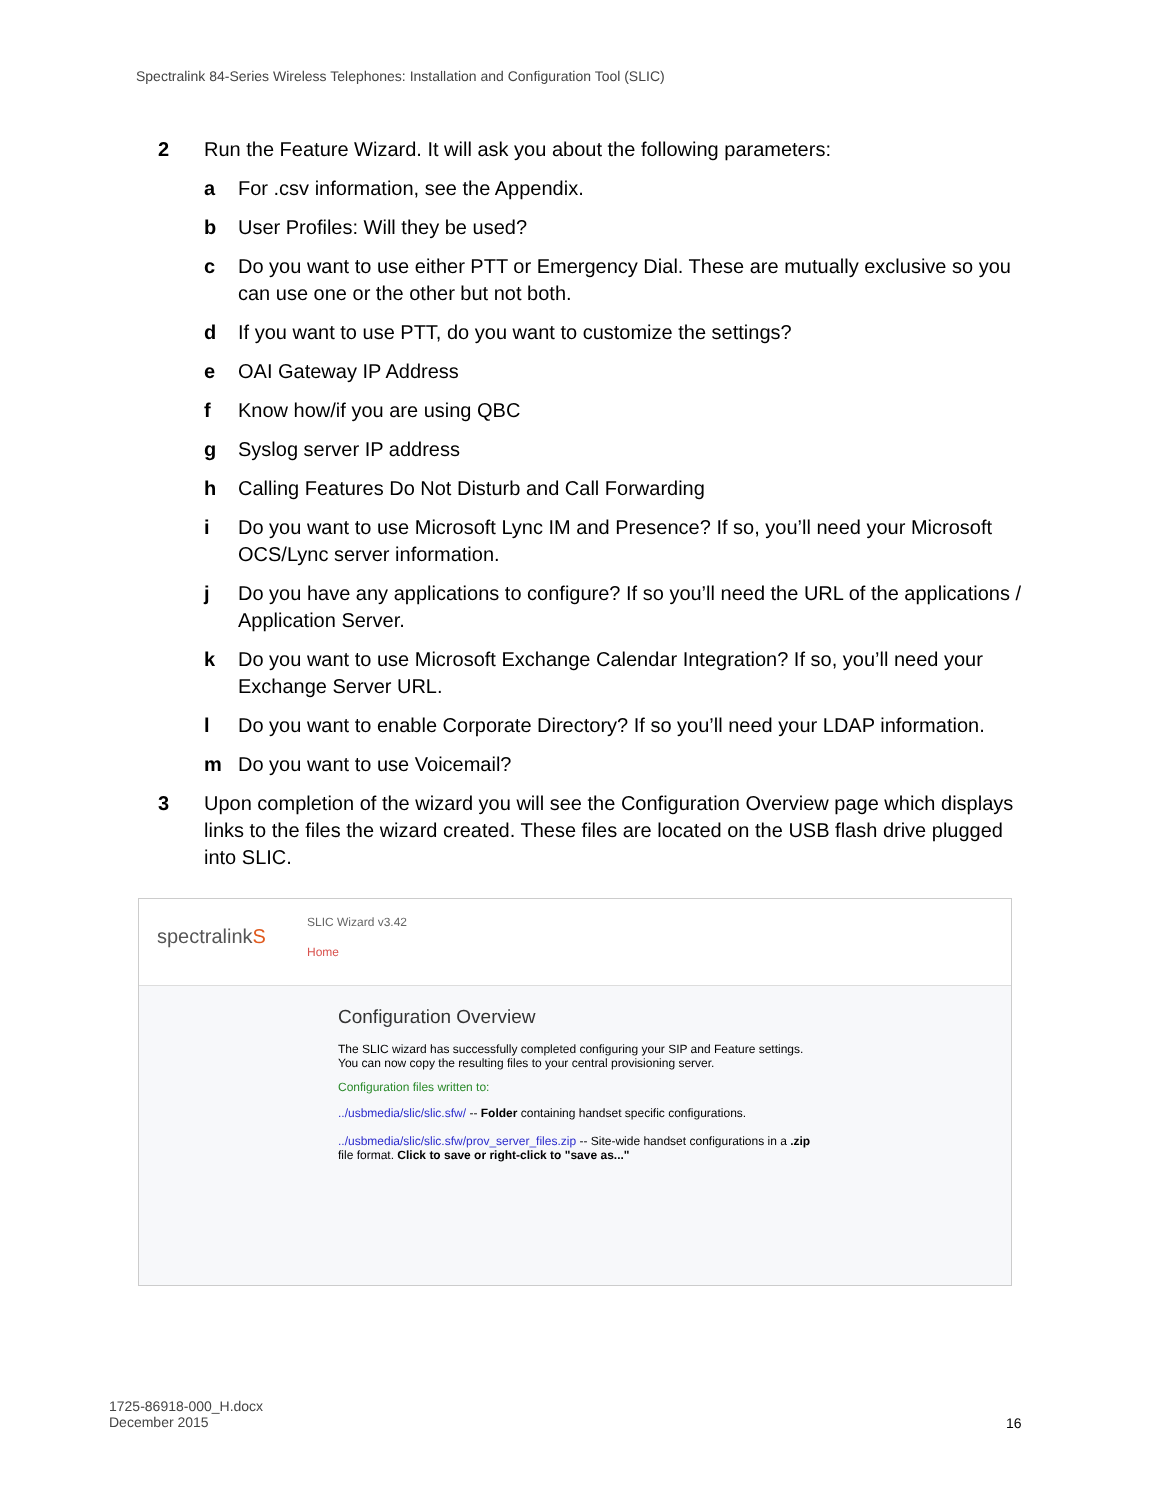Spectralink 84-Series Wireless Telephones: Installation and Configuration Tool (SLIC)
2 Run the Feature Wizard. It will ask you about the following parameters:
a For .csv information, see the Appendix.
b User Profiles: Will they be used?
c Do you want to use either PTT or Emergency Dial. These are mutually exclusive so you can use one or the other but not both.
d If you want to use PTT, do you want to customize the settings?
e OAI Gateway IP Address
f Know how/if you are using QBC
g Syslog server IP address
h Calling Features Do Not Disturb and Call Forwarding
i Do you want to use Microsoft Lync IM and Presence? If so, you’ll need your Microsoft OCS/Lync server information.
j Do you have any applications to configure? If so you’ll need the URL of the applications / Application Server.
k Do you want to use Microsoft Exchange Calendar Integration? If so, you’ll need your Exchange Server URL.
l Do you want to enable Corporate Directory? If so you’ll need your LDAP information.
m Do you want to use Voicemail?
3 Upon completion of the wizard you will see the Configuration Overview page which displays links to the files the wizard created. These files are located on the USB flash drive plugged into SLIC.
spectralinkS
SLIC Wizard v3.42
Home
Configuration Overview
The SLIC wizard has successfully completed configuring your SIP and Feature settings.
You can now copy the resulting files to your central provisioning server.
Configuration files written to:
../usbmedia/slic/slic.sfw/ -- Folder containing handset specific configurations.
../usbmedia/slic/slic.sfw/prov_server_files.zip -- Site-wide handset configurations in a .zip file format. Click to save or right-click to "save as..."
1725-86918-000_H.docx
December 2015
16